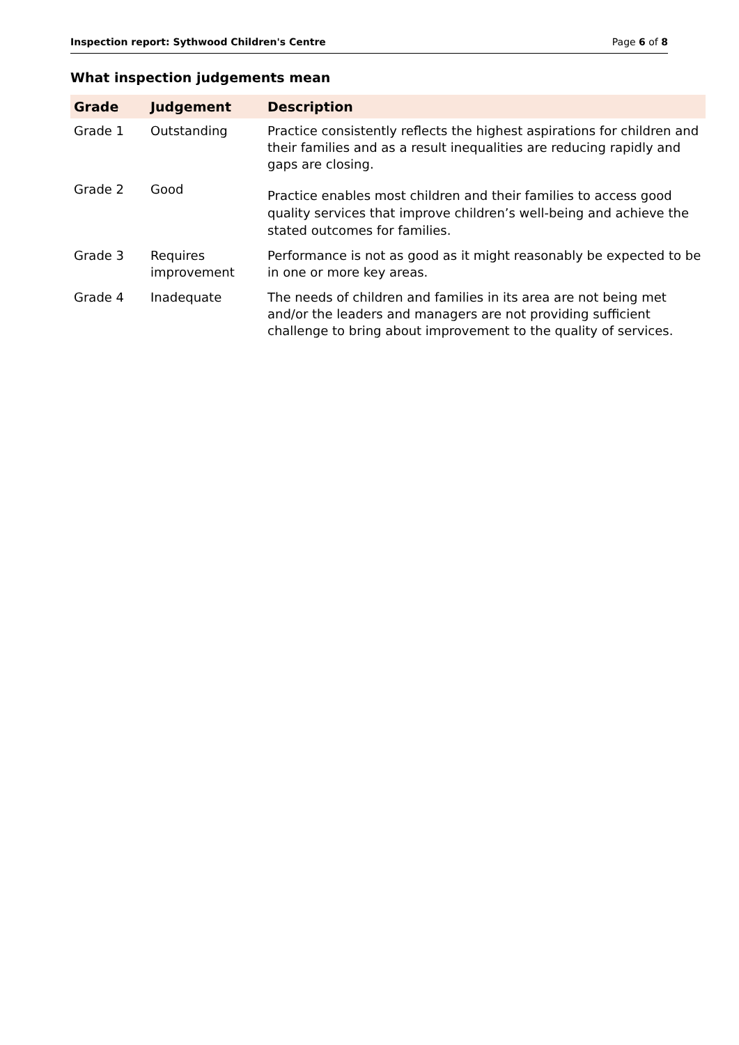Inspection report: Sythwood Children's Centre Page 6 of 8
What inspection judgements mean
| Grade | Judgement | Description |
| --- | --- | --- |
| Grade 1 | Outstanding | Practice consistently reflects the highest aspirations for children and their families and as a result inequalities are reducing rapidly and gaps are closing. |
| Grade 2 | Good | Practice enables most children and their families to access good quality services that improve children’s well-being and achieve the stated outcomes for families. |
| Grade 3 | Requires improvement | Performance is not as good as it might reasonably be expected to be in one or more key areas. |
| Grade 4 | Inadequate | The needs of children and families in its area are not being met and/or the leaders and managers are not providing sufficient challenge to bring about improvement to the quality of services. |